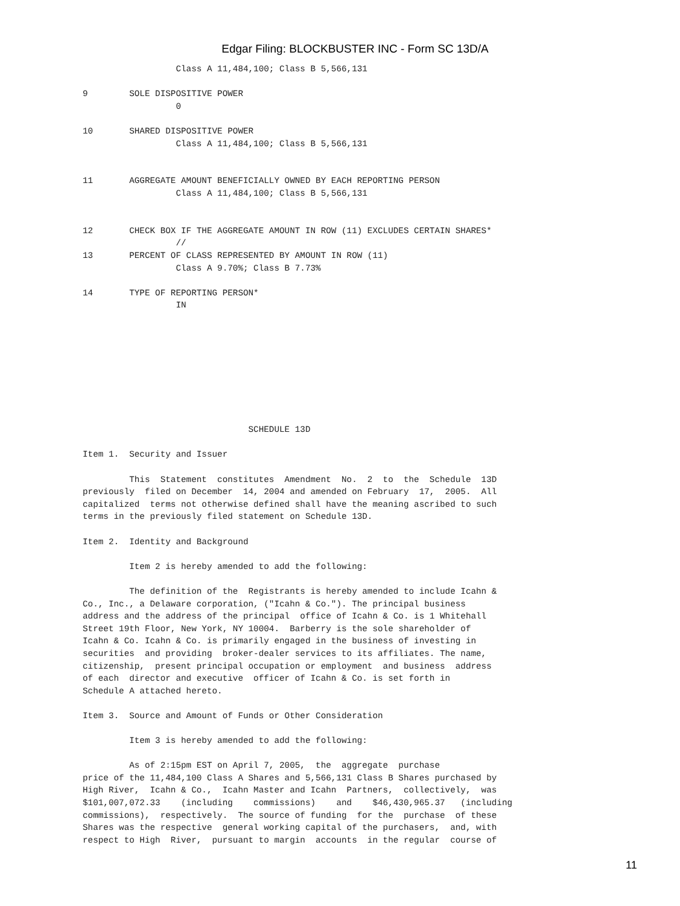Edgar Filing: BLOCKBUSTER INC - Form SC 13D/A
                  Class A 11,484,100; Class B 5,566,131

9        SOLE DISPOSITIVE POWER
                  0

10       SHARED DISPOSITIVE POWER
                  Class A 11,484,100; Class B 5,566,131


11       AGGREGATE AMOUNT BENEFICIALLY OWNED BY EACH REPORTING PERSON
                  Class A 11,484,100; Class B 5,566,131


12       CHECK BOX IF THE AGGREGATE AMOUNT IN ROW (11) EXCLUDES CERTAIN SHARES*
                  //
13       PERCENT OF CLASS REPRESENTED BY AMOUNT IN ROW (11)
                  Class A 9.70%; Class B 7.73%

14       TYPE OF REPORTING PERSON*
                  IN









                                SCHEDULE 13D

Item 1.  Security and Issuer

         This  Statement  constitutes  Amendment  No.  2  to  the  Schedule  13D
previously  filed on December  14, 2004 and amended on February  17,  2005.  All
capitalized  terms not otherwise defined shall have the meaning ascribed to such
terms in the previously filed statement on Schedule 13D.

Item 2.  Identity and Background

         Item 2 is hereby amended to add the following:

         The definition of the  Registrants is hereby amended to include Icahn &
Co., Inc., a Delaware corporation, ("Icahn & Co."). The principal business
address and the address of the principal  office of Icahn & Co. is 1 Whitehall
Street 19th Floor, New York, NY 10004.  Barberry is the sole shareholder of
Icahn & Co. Icahn & Co. is primarily engaged in the business of investing in
securities  and providing  broker-dealer services to its affiliates. The name,
citizenship,  present principal occupation or employment  and business  address
of each  director and executive  officer of Icahn & Co. is set forth in
Schedule A attached hereto.

Item 3.  Source and Amount of Funds or Other Consideration

         Item 3 is hereby amended to add the following:

         As of 2:15pm EST on April 7, 2005,  the  aggregate  purchase
price of the 11,484,100 Class A Shares and 5,566,131 Class B Shares purchased by
High River,  Icahn & Co.,  Icahn Master and Icahn  Partners,  collectively,  was
$101,007,072.33    (including    commissions)    and    $46,430,965.37   (including
commissions),  respectively.  The source of funding  for the  purchase  of these
Shares was the respective  general working capital of the purchasers,  and, with
respect to High  River,  pursuant to margin  accounts  in the regular  course of
11